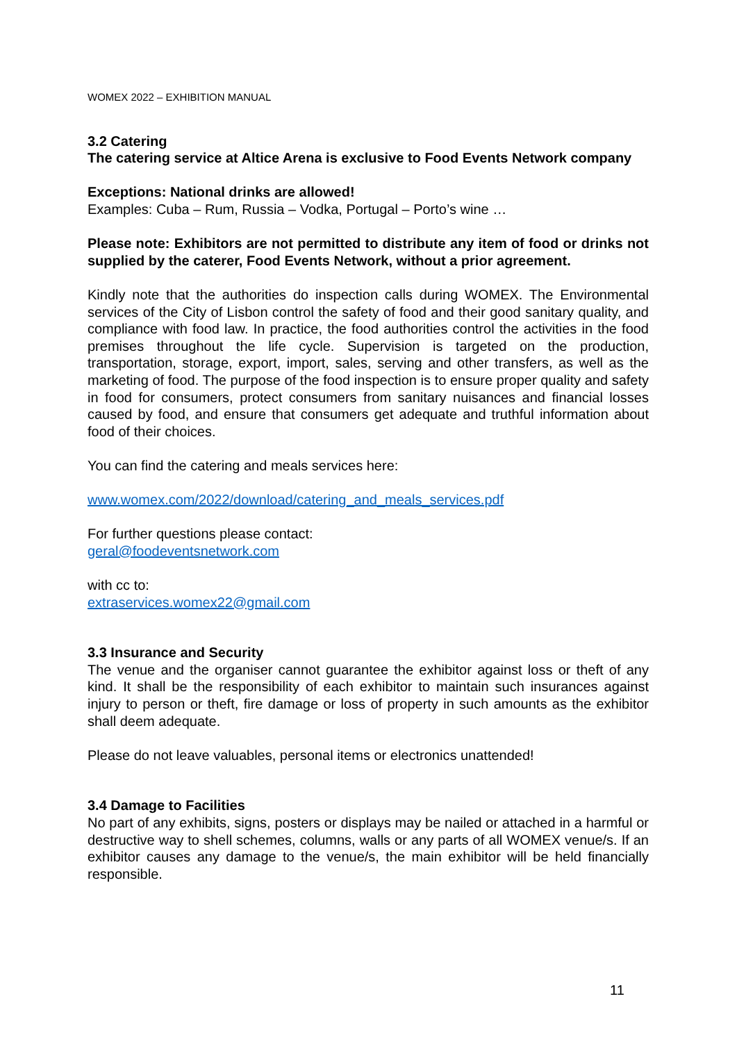WOMEX 2022 – EXHIBITION MANUAL
3.2 Catering
The catering service at Altice Arena is exclusive to Food Events Network company
Exceptions: National drinks are allowed!
Examples: Cuba – Rum, Russia – Vodka, Portugal – Porto’s wine …
Please note: Exhibitors are not permitted to distribute any item of food or drinks not supplied by the caterer, Food Events Network, without a prior agreement.
Kindly note that the authorities do inspection calls during WOMEX. The Environmental services of the City of Lisbon control the safety of food and their good sanitary quality, and compliance with food law. In practice, the food authorities control the activities in the food premises throughout the life cycle. Supervision is targeted on the production, transportation, storage, export, import, sales, serving and other transfers, as well as the marketing of food. The purpose of the food inspection is to ensure proper quality and safety in food for consumers, protect consumers from sanitary nuisances and financial losses caused by food, and ensure that consumers get adequate and truthful information about food of their choices.
You can find the catering and meals services here:
www.womex.com/2022/download/catering_and_meals_services.pdf
For further questions please contact:
geral@foodeventsnetwork.com
with cc to:
extraservices.womex22@gmail.com
3.3 Insurance and Security
The venue and the organiser cannot guarantee the exhibitor against loss or theft of any kind. It shall be the responsibility of each exhibitor to maintain such insurances against injury to person or theft, fire damage or loss of property in such amounts as the exhibitor shall deem adequate.
Please do not leave valuables, personal items or electronics unattended!
3.4 Damage to Facilities
No part of any exhibits, signs, posters or displays may be nailed or attached in a harmful or destructive way to shell schemes, columns, walls or any parts of all WOMEX venue/s. If an exhibitor causes any damage to the venue/s, the main exhibitor will be held financially responsible.
11